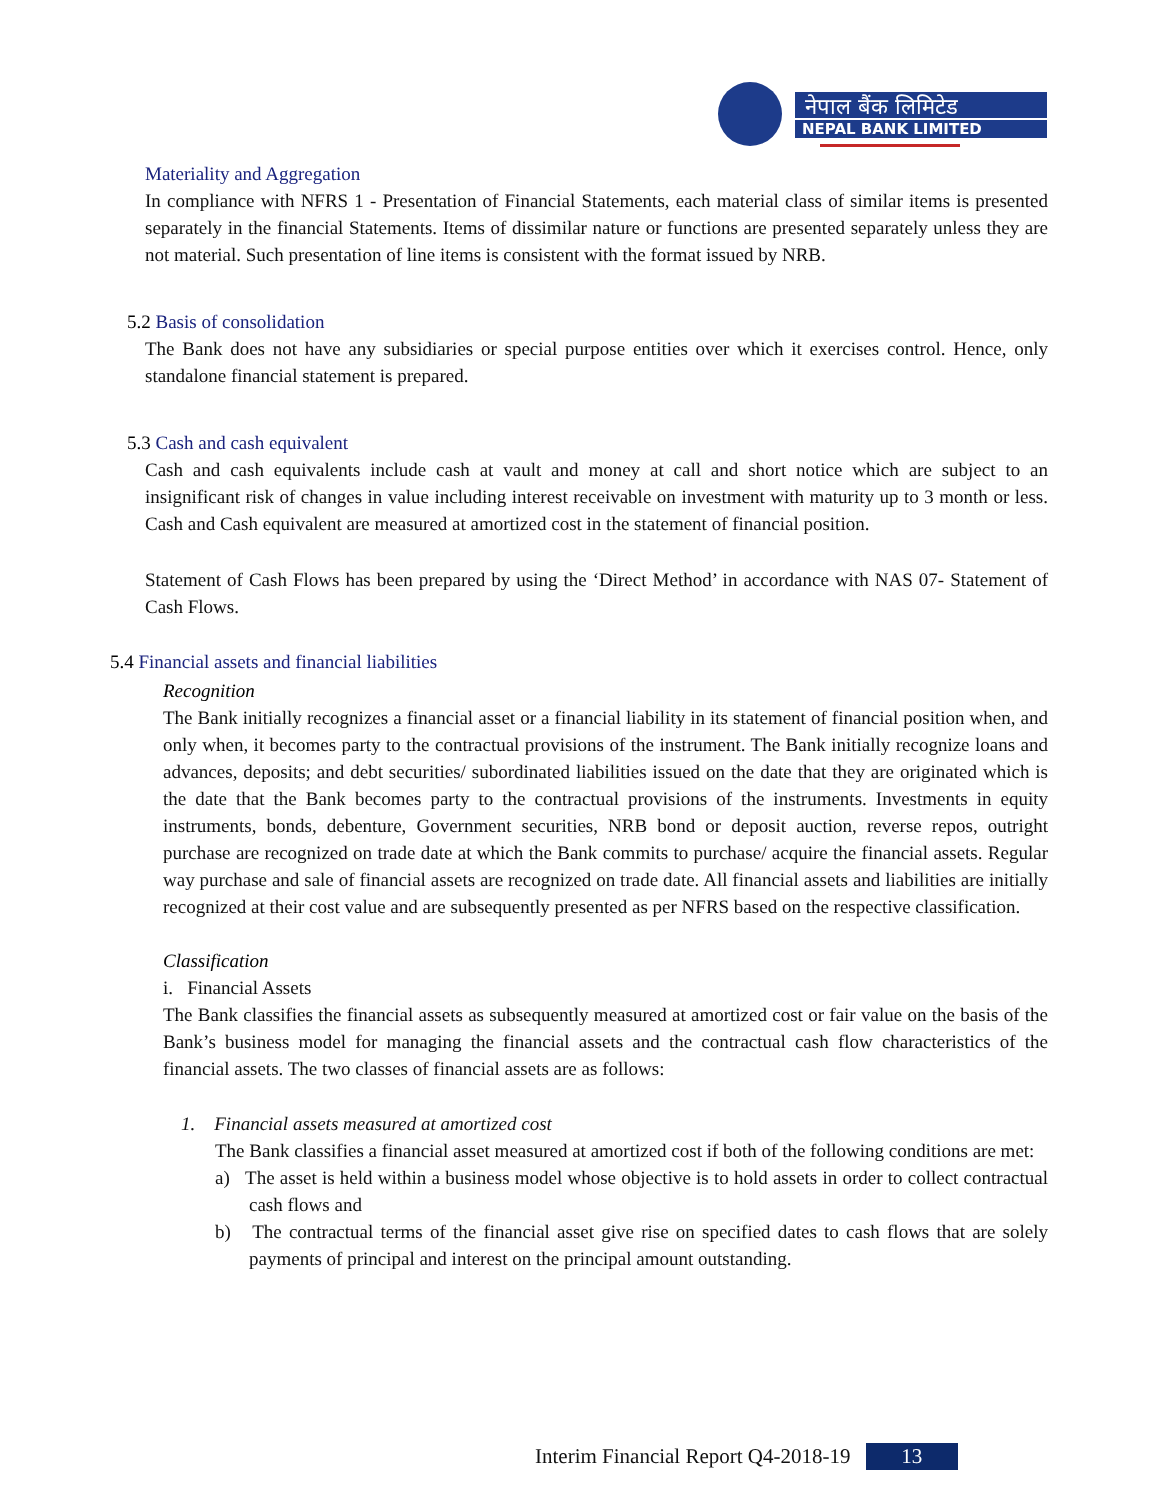नेपाल बैंक लिमिटेड
NEPAL BANK LIMITED
Materiality and Aggregation
In compliance with NFRS 1 - Presentation of Financial Statements, each material class of similar items is presented separately in the financial Statements. Items of dissimilar nature or functions are presented separately unless they are not material. Such presentation of line items is consistent with the format issued by NRB.
5.2 Basis of consolidation
The Bank does not have any subsidiaries or special purpose entities over which it exercises control. Hence, only standalone financial statement is prepared.
5.3 Cash and cash equivalent
Cash and cash equivalents include cash at vault and money at call and short notice which are subject to an insignificant risk of changes in value including interest receivable on investment with maturity up to 3 month or less. Cash and Cash equivalent are measured at amortized cost in the statement of financial position.
Statement of Cash Flows has been prepared by using the ‘Direct Method’ in accordance with NAS 07- Statement of Cash Flows.
5.4 Financial assets and financial liabilities
Recognition
The Bank initially recognizes a financial asset or a financial liability in its statement of financial position when, and only when, it becomes party to the contractual provisions of the instrument. The Bank initially recognize loans and advances, deposits; and debt securities/ subordinated liabilities issued on the date that they are originated which is the date that the Bank becomes party to the contractual provisions of the instruments. Investments in equity instruments, bonds, debenture, Government securities, NRB bond or deposit auction, reverse repos, outright purchase are recognized on trade date at which the Bank commits to purchase/ acquire the financial assets. Regular way purchase and sale of financial assets are recognized on trade date. All financial assets and liabilities are initially recognized at their cost value and are subsequently presented as per NFRS based on the respective classification.
Classification
i. Financial Assets
The Bank classifies the financial assets as subsequently measured at amortized cost or fair value on the basis of the Bank’s business model for managing the financial assets and the contractual cash flow characteristics of the financial assets. The two classes of financial assets are as follows:
1. Financial assets measured at amortized cost
The Bank classifies a financial asset measured at amortized cost if both of the following conditions are met:
a) The asset is held within a business model whose objective is to hold assets in order to collect contractual cash flows and
b) The contractual terms of the financial asset give rise on specified dates to cash flows that are solely payments of principal and interest on the principal amount outstanding.
Interim Financial Report Q4-2018-19 13